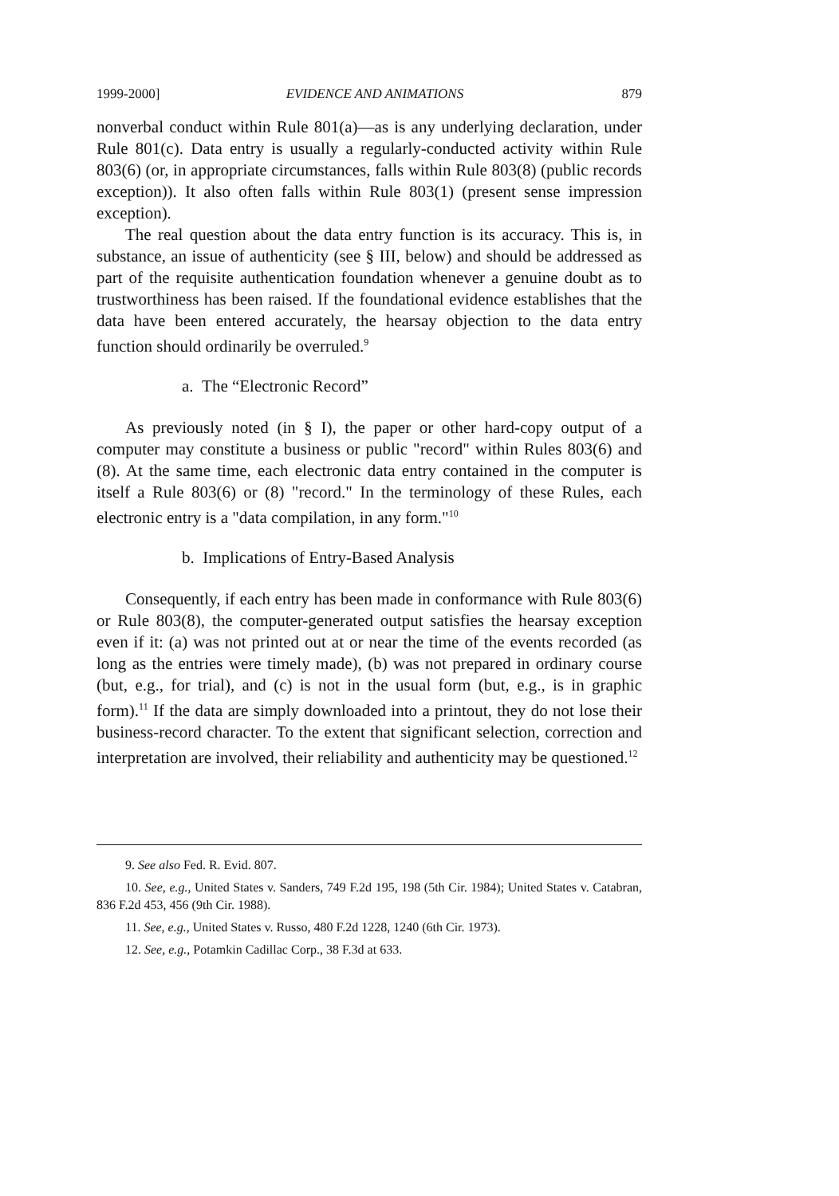1999-2000] EVIDENCE AND ANIMATIONS 879
nonverbal conduct within Rule 801(a)—as is any underlying declaration, under Rule 801(c). Data entry is usually a regularly-conducted activity within Rule 803(6) (or, in appropriate circumstances, falls within Rule 803(8) (public records exception)). It also often falls within Rule 803(1) (present sense impression exception).
The real question about the data entry function is its accuracy. This is, in substance, an issue of authenticity (see § III, below) and should be addressed as part of the requisite authentication foundation whenever a genuine doubt as to trustworthiness has been raised. If the foundational evidence establishes that the data have been entered accurately, the hearsay objection to the data entry function should ordinarily be overruled.<sup>9</sup>
a. The “Electronic Record”
As previously noted (in § I), the paper or other hard-copy output of a computer may constitute a business or public "record" within Rules 803(6) and (8). At the same time, each electronic data entry contained in the computer is itself a Rule 803(6) or (8) "record." In the terminology of these Rules, each electronic entry is a "data compilation, in any form."<sup>10</sup>
b. Implications of Entry-Based Analysis
Consequently, if each entry has been made in conformance with Rule 803(6) or Rule 803(8), the computer-generated output satisfies the hearsay exception even if it: (a) was not printed out at or near the time of the events recorded (as long as the entries were timely made), (b) was not prepared in ordinary course (but, e.g., for trial), and (c) is not in the usual form (but, e.g., is in graphic form).<sup>11</sup> If the data are simply downloaded into a printout, they do not lose their business-record character. To the extent that significant selection, correction and interpretation are involved, their reliability and authenticity may be questioned.<sup>12</sup>
9. See also Fed. R. Evid. 807.
10. See, e.g., United States v. Sanders, 749 F.2d 195, 198 (5th Cir. 1984); United States v. Catabran, 836 F.2d 453, 456 (9th Cir. 1988).
11. See, e.g., United States v. Russo, 480 F.2d 1228, 1240 (6th Cir. 1973).
12. See, e.g., Potamkin Cadillac Corp., 38 F.3d at 633.